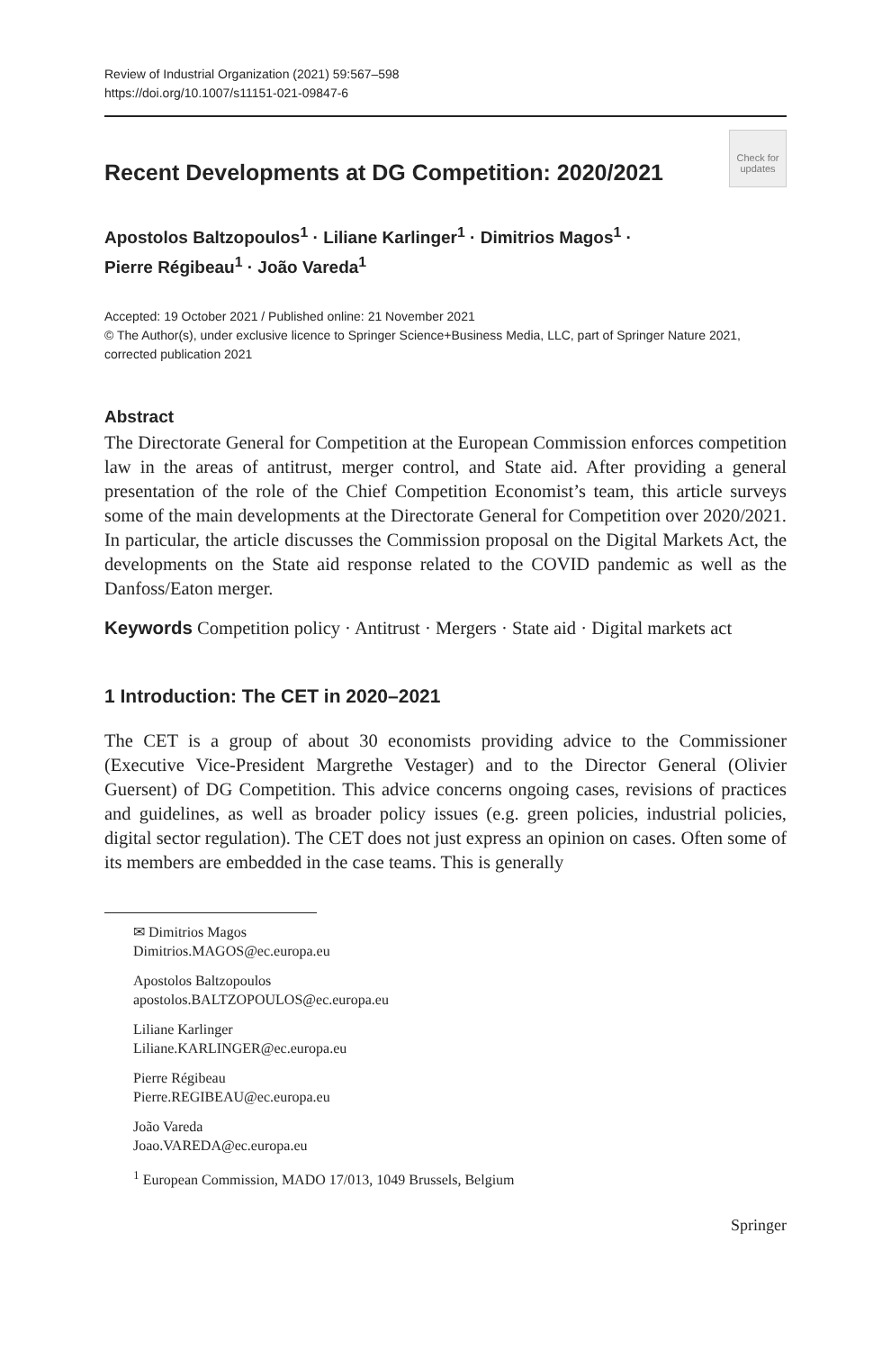Review of Industrial Organization (2021) 59:567–598
https://doi.org/10.1007/s11151-021-09847-6
Recent Developments at DG Competition: 2020/2021
Check for updates
Apostolos Baltzopoulos<sup>1</sup> · Liliane Karlinger<sup>1</sup> · Dimitrios Magos<sup>1</sup> ·
Pierre Régibeau<sup>1</sup> · João Vareda<sup>1</sup>
Accepted: 19 October 2021 / Published online: 21 November 2021
© The Author(s), under exclusive licence to Springer Science+Business Media, LLC, part of Springer Nature 2021, corrected publication 2021
Abstract
The Directorate General for Competition at the European Commission enforces competition law in the areas of antitrust, merger control, and State aid. After providing a general presentation of the role of the Chief Competition Economist’s team, this article surveys some of the main developments at the Directorate General for Competition over 2020/2021. In particular, the article discusses the Commission proposal on the Digital Markets Act, the developments on the State aid response related to the COVID pandemic as well as the Danfoss/Eaton merger.
Keywords Competition policy · Antitrust · Mergers · State aid · Digital markets act
1 Introduction: The CET in 2020–2021
The CET is a group of about 30 economists providing advice to the Commissioner (Executive Vice-President Margrethe Vestager) and to the Director General (Olivier Guersent) of DG Competition. This advice concerns ongoing cases, revisions of practices and guidelines, as well as broader policy issues (e.g. green policies, industrial policies, digital sector regulation). The CET does not just express an opinion on cases. Often some of its members are embedded in the case teams. This is generally
✉ Dimitrios Magos
Dimitrios.MAGOS@ec.europa.eu
Apostolos Baltzopoulos
apostolos.BALTZOPOULOS@ec.europa.eu
Liliane Karlinger
Liliane.KARLINGER@ec.europa.eu
Pierre Régibeau
Pierre.REGIBEAU@ec.europa.eu
João Vareda
Joao.VAREDA@ec.europa.eu
<sup>1</sup> European Commission, MADO 17/013, 1049 Brussels, Belgium
Springer